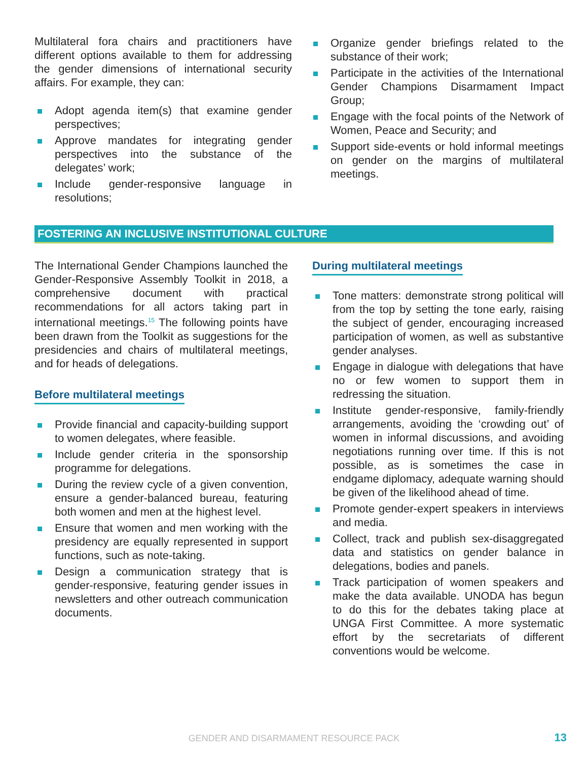Multilateral fora chairs and practitioners have different options available to them for addressing the gender dimensions of international security affairs. For example, they can:
Adopt agenda item(s) that examine gender perspectives;
Approve mandates for integrating gender perspectives into the substance of the delegates’ work;
Include gender-responsive language in resolutions;
Organize gender briefings related to the substance of their work;
Participate in the activities of the International Gender Champions Disarmament Impact Group;
Engage with the focal points of the Network of Women, Peace and Security; and
Support side-events or hold informal meetings on gender on the margins of multilateral meetings.
FOSTERING AN INCLUSIVE INSTITUTIONAL CULTURE
The International Gender Champions launched the Gender-Responsive Assembly Toolkit in 2018, a comprehensive document with practical recommendations for all actors taking part in international meetings.<sup>15</sup> The following points have been drawn from the Toolkit as suggestions for the presidencies and chairs of multilateral meetings, and for heads of delegations.
Before multilateral meetings
Provide financial and capacity-building support to women delegates, where feasible.
Include gender criteria in the sponsorship programme for delegations.
During the review cycle of a given convention, ensure a gender-balanced bureau, featuring both women and men at the highest level.
Ensure that women and men working with the presidency are equally represented in support functions, such as note-taking.
Design a communication strategy that is gender-responsive, featuring gender issues in newsletters and other outreach communication documents.
During multilateral meetings
Tone matters: demonstrate strong political will from the top by setting the tone early, raising the subject of gender, encouraging increased participation of women, as well as substantive gender analyses.
Engage in dialogue with delegations that have no or few women to support them in redressing the situation.
Institute gender-responsive, family-friendly arrangements, avoiding the ‘crowding out’ of women in informal discussions, and avoiding negotiations running over time. If this is not possible, as is sometimes the case in endgame diplomacy, adequate warning should be given of the likelihood ahead of time.
Promote gender-expert speakers in interviews and media.
Collect, track and publish sex-disaggregated data and statistics on gender balance in delegations, bodies and panels.
Track participation of women speakers and make the data available. UNODA has begun to do this for the debates taking place at UNGA First Committee. A more systematic effort by the secretariats of different conventions would be welcome.
GENDER AND DISARMAMENT RESOURCE PACK 13